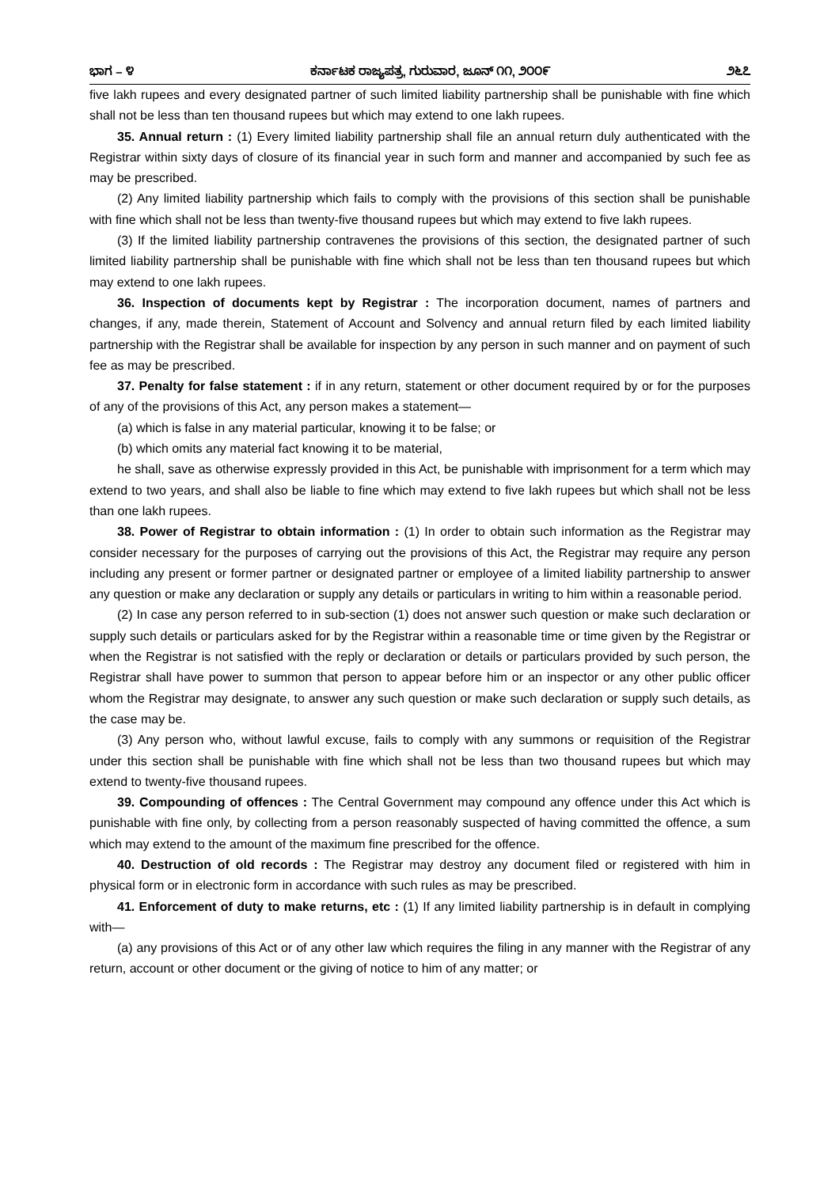ಭಾಗ – ೪ ಕರ್ನಾಟಕ ರಾಜ್ಯಪತ್ರ, ಗುರುವಾರ, ಜೂನ್ ೧೧, ೨೦೦೯ ೨೬೭
five lakh rupees and every designated partner of such limited liability partnership shall be punishable with fine which shall not be less than ten thousand rupees but which may extend to one lakh rupees.
35. Annual return : (1) Every limited liability partnership shall file an annual return duly authenticated with the Registrar within sixty days of closure of its financial year in such form and manner and accompanied by such fee as may be prescribed.
(2) Any limited liability partnership which fails to comply with the provisions of this section shall be punishable with fine which shall not be less than twenty-five thousand rupees but which may extend to five lakh rupees.
(3) If the limited liability partnership contravenes the provisions of this section, the designated partner of such limited liability partnership shall be punishable with fine which shall not be less than ten thousand rupees but which may extend to one lakh rupees.
36. Inspection of documents kept by Registrar : The incorporation document, names of partners and changes, if any, made therein, Statement of Account and Solvency and annual return filed by each limited liability partnership with the Registrar shall be available for inspection by any person in such manner and on payment of such fee as may be prescribed.
37. Penalty for false statement : if in any return, statement or other document required by or for the purposes of any of the provisions of this Act, any person makes a statement—
(a) which is false in any material particular, knowing it to be false; or
(b) which omits any material fact knowing it to be material,
he shall, save as otherwise expressly provided in this Act, be punishable with imprisonment for a term which may extend to two years, and shall also be liable to fine which may extend to five lakh rupees but which shall not be less than one lakh rupees.
38. Power of Registrar to obtain information : (1) In order to obtain such information as the Registrar may consider necessary for the purposes of carrying out the provisions of this Act, the Registrar may require any person including any present or former partner or designated partner or employee of a limited liability partnership to answer any question or make any declaration or supply any details or particulars in writing to him within a reasonable period.
(2) In case any person referred to in sub-section (1) does not answer such question or make such declaration or supply such details or particulars asked for by the Registrar within a reasonable time or time given by the Registrar or when the Registrar is not satisfied with the reply or declaration or details or particulars provided by such person, the Registrar shall have power to summon that person to appear before him or an inspector or any other public officer whom the Registrar may designate, to answer any such question or make such declaration or supply such details, as the case may be.
(3) Any person who, without lawful excuse, fails to comply with any summons or requisition of the Registrar under this section shall be punishable with fine which shall not be less than two thousand rupees but which may extend to twenty-five thousand rupees.
39. Compounding of offences : The Central Government may compound any offence under this Act which is punishable with fine only, by collecting from a person reasonably suspected of having committed the offence, a sum which may extend to the amount of the maximum fine prescribed for the offence.
40. Destruction of old records : The Registrar may destroy any document filed or registered with him in physical form or in electronic form in accordance with such rules as may be prescribed.
41. Enforcement of duty to make returns, etc : (1) If any limited liability partnership is in default in complying with—
(a) any provisions of this Act or of any other law which requires the filing in any manner with the Registrar of any return, account or other document or the giving of notice to him of any matter; or